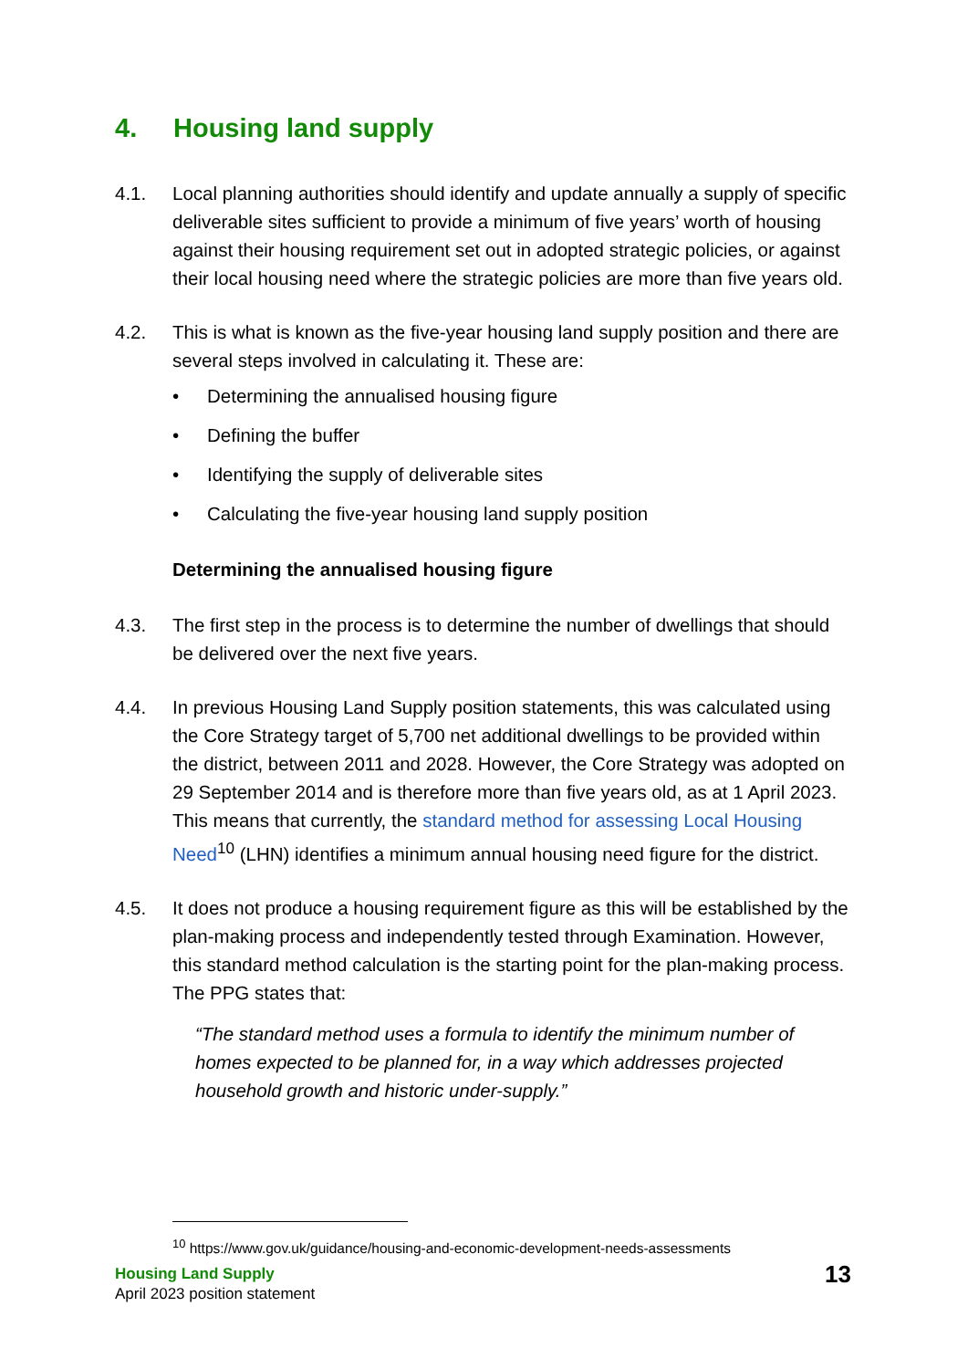4. Housing land supply
4.1. Local planning authorities should identify and update annually a supply of specific deliverable sites sufficient to provide a minimum of five years’ worth of housing against their housing requirement set out in adopted strategic policies, or against their local housing need where the strategic policies are more than five years old.
4.2. This is what is known as the five-year housing land supply position and there are several steps involved in calculating it. These are:
• Determining the annualised housing figure
• Defining the buffer
• Identifying the supply of deliverable sites
• Calculating the five-year housing land supply position
Determining the annualised housing figure
4.3. The first step in the process is to determine the number of dwellings that should be delivered over the next five years.
4.4. In previous Housing Land Supply position statements, this was calculated using the Core Strategy target of 5,700 net additional dwellings to be provided within the district, between 2011 and 2028. However, the Core Strategy was adopted on 29 September 2014 and is therefore more than five years old, as at 1 April 2023. This means that currently, the standard method for assessing Local Housing Need<sup>10</sup> (LHN) identifies a minimum annual housing need figure for the district.
4.5. It does not produce a housing requirement figure as this will be established by the plan-making process and independently tested through Examination. However, this standard method calculation is the starting point for the plan-making process. The PPG states that:
“The standard method uses a formula to identify the minimum number of homes expected to be planned for, in a way which addresses projected household growth and historic under-supply.”
<sup>10</sup> https://www.gov.uk/guidance/housing-and-economic-development-needs-assessments
Housing Land Supply
April 2023 position statement
13